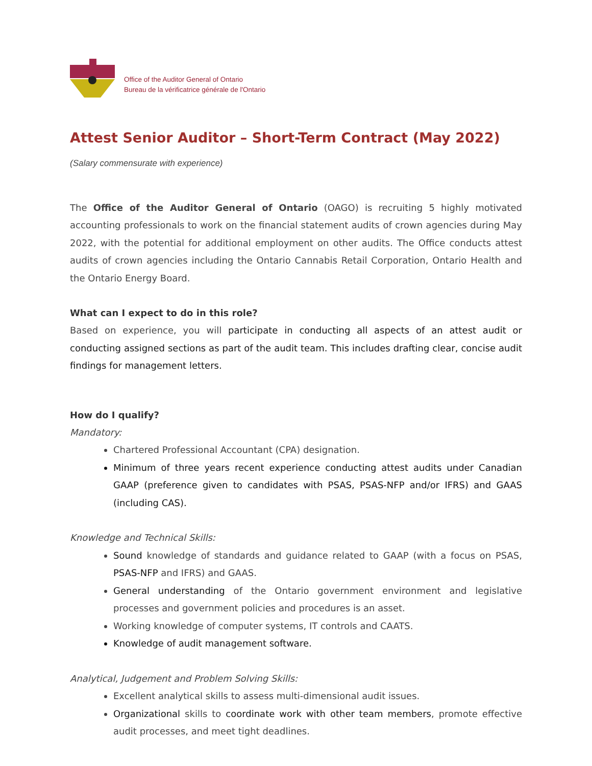Office of the Auditor General of Ontario
Bureau de la vérificatrice générale de l'Ontario
Attest Senior Auditor – Short-Term Contract (May 2022)
(Salary commensurate with experience)
The Office of the Auditor General of Ontario (OAGO) is recruiting 5 highly motivated accounting professionals to work on the financial statement audits of crown agencies during May 2022, with the potential for additional employment on other audits. The Office conducts attest audits of crown agencies including the Ontario Cannabis Retail Corporation, Ontario Health and the Ontario Energy Board.
What can I expect to do in this role?
Based on experience, you will participate in conducting all aspects of an attest audit or conducting assigned sections as part of the audit team. This includes drafting clear, concise audit findings for management letters.
How do I qualify?
Mandatory:
Chartered Professional Accountant (CPA) designation.
Minimum of three years recent experience conducting attest audits under Canadian GAAP (preference given to candidates with PSAS, PSAS-NFP and/or IFRS) and GAAS (including CAS).
Knowledge and Technical Skills:
Sound knowledge of standards and guidance related to GAAP (with a focus on PSAS, PSAS-NFP and IFRS) and GAAS.
General understanding of the Ontario government environment and legislative processes and government policies and procedures is an asset.
Working knowledge of computer systems, IT controls and CAATS.
Knowledge of audit management software.
Analytical, Judgement and Problem Solving Skills:
Excellent analytical skills to assess multi-dimensional audit issues.
Organizational skills to coordinate work with other team members, promote effective audit processes, and meet tight deadlines.